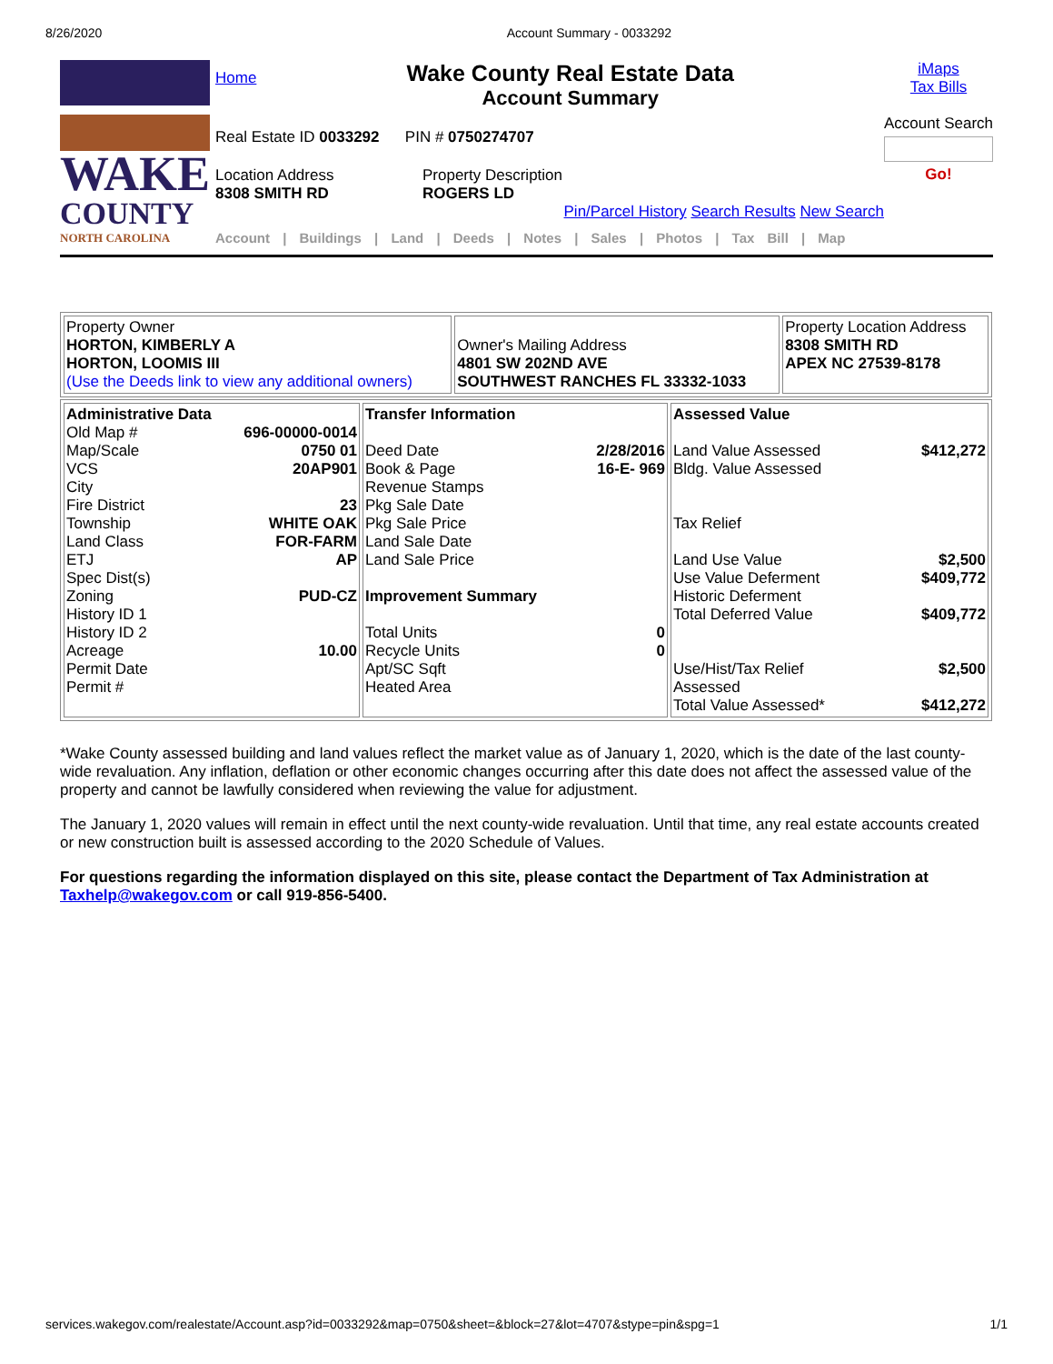8/26/2020 Account Summary - 0033292
WAKE
COUNTY
NORTH CAROLINA
Home
Wake County Real Estate Data
Account Summary
Real Estate ID 0033292 PIN # 0750274707
Location Address
8308 SMITH RD
Property Description
ROGERS LD
Pin/Parcel History Search Results New Search
Account | Buildings | Land | Deeds | Notes | Sales | Photos | Tax Bill | Map
iMaps
Tax Bills
Account Search
Go!
| Property Owner HORTON, KIMBERLY A HORTON, LOOMIS III (Use the Deeds link to view any additional owners) | Owner's Mailing Address 4801 SW 202ND AVE SOUTHWEST RANCHES FL 33332-1033 | Property Location Address 8308 SMITH RD APEX NC 27539-8178 |
| / Administrative Data / / / Old Map # / 696-00000-0014 / / Map/Scale / 0750 01 / / VCS / 20AP901 / / City / / / Fire District / 23 / / Township / WHITE OAK / / Land Class / FOR-FARM / / ETJ / AP / / Spec Dist(s) / / / Zoning / PUD-CZ / / History ID 1 / / / History ID 2 / / / Acreage / 10.00 / / Permit Date / / / Permit # / / | / Transfer Information / / / Deed Date / 2/28/2016 / / Book & Page / 16-E- 969 / / Revenue Stamps / / / Pkg Sale Date / / / Pkg Sale Price / / / Land Sale Date / / / Land Sale Price / / / Improvement Summary / / / Total Units / 0 / / Recycle Units / 0 / / Apt/SC Sqft / / / Heated Area / / | / Assessed Value / / / Land Value Assessed / $412,272 / / Bldg. Value Assessed / / / Tax Relief / / / Land Use Value / $2,500 / / Use Value Deferment / $409,772 / / Historic Deferment / / / Total Deferred Value / $409,772 / / Use/Hist/Tax Relief Assessed / $2,500 / / Total Value Assessed* / $412,272 / |
*Wake County assessed building and land values reflect the market value as of January 1, 2020, which is the date of the last county-wide revaluation. Any inflation, deflation or other economic changes occurring after this date does not affect the assessed value of the property and cannot be lawfully considered when reviewing the value for adjustment.
The January 1, 2020 values will remain in effect until the next county-wide revaluation. Until that time, any real estate accounts created or new construction built is assessed according to the 2020 Schedule of Values.
For questions regarding the information displayed on this site, please contact the Department of Tax Administration at Taxhelp@wakegov.com or call 919-856-5400.
services.wakegov.com/realestate/Account.asp?id=0033292&map=0750&sheet=&block=27&lot=4707&stype=pin&spg=1 1/1